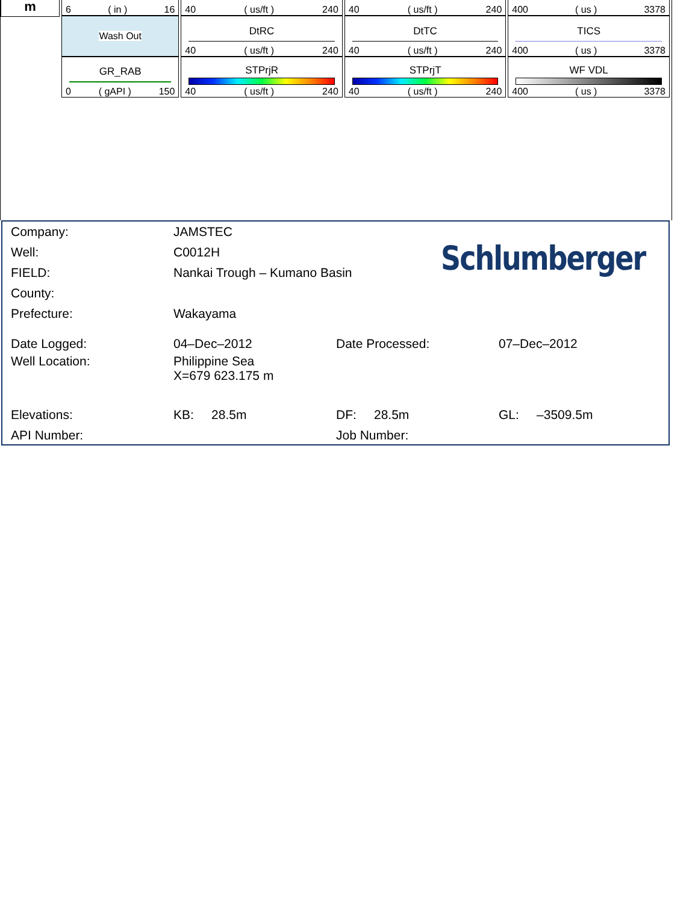m
| 6 ( in ) 16 | 40 ( us/ft ) 240 | 40 ( us/ft ) 240 | 400 ( us ) 3378 |
| Wash Out | DtRC 40 ( us/ft ) 240 | DtTC 40 ( us/ft ) 240 | TICS 400 ( us ) 3378 |
| GR_RAB 0 ( gAPI ) 150 | STPrjR 40 ( us/ft ) 240 | STPrjT 40 ( us/ft ) 240 | WF VDL 400 ( us ) 3378 |
Schlumberger
Company: JAMSTEC
Well: C0012H
FIELD: Nankai Trough – Kumano Basin
County:
Prefecture: Wakayama
Date Logged: 04–Dec–2012 Date Processed: 07–Dec–2012
Well Location: Philippine Sea
X=679 623.175 m
Elevations: KB: 28.5m DF: 28.5m GL: –3509.5m
API Number: Job Number: